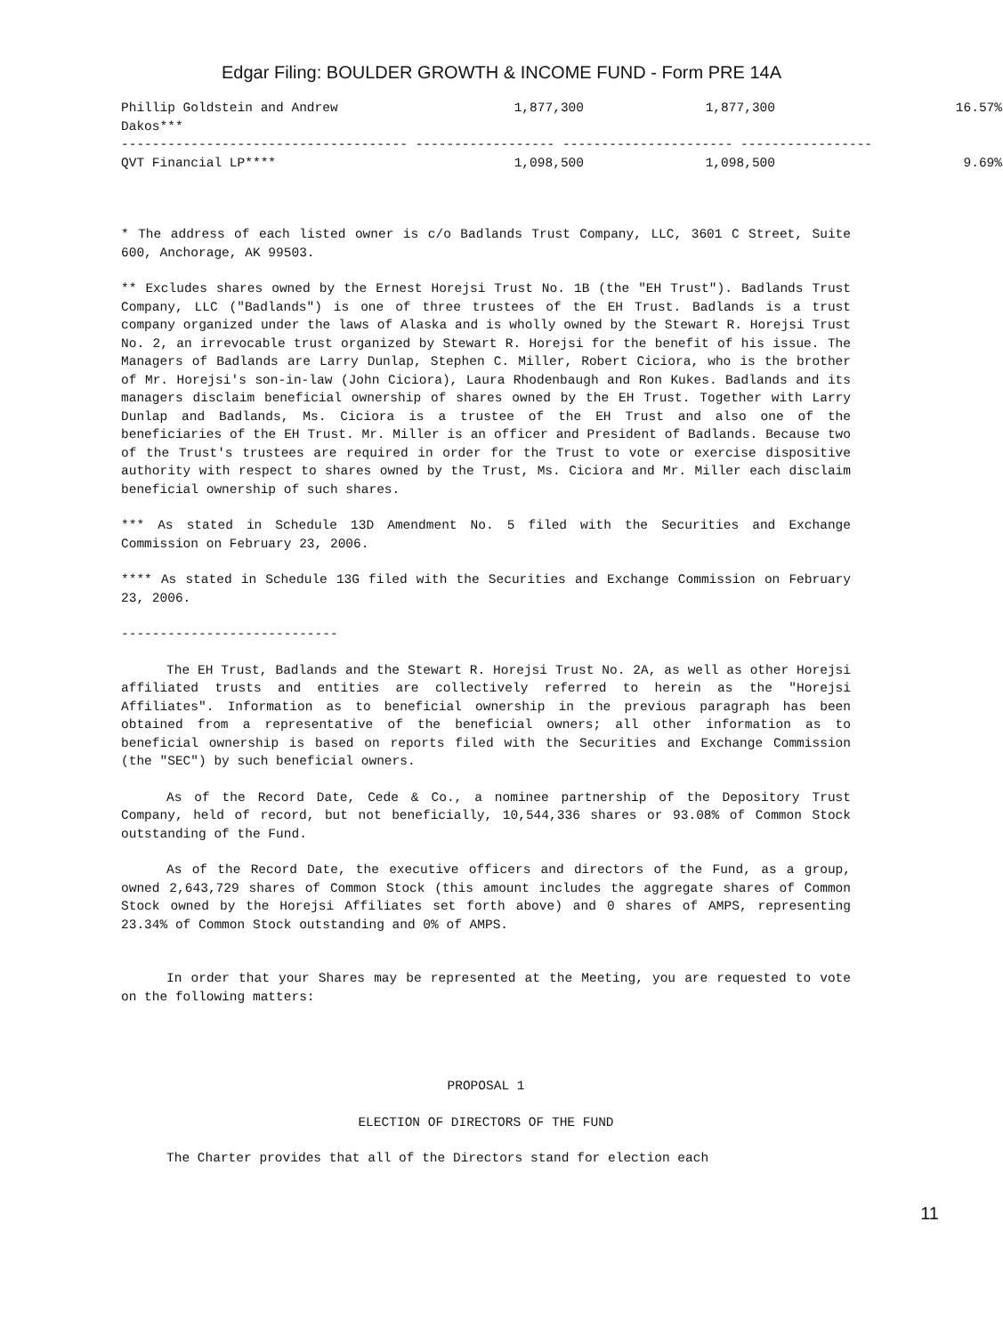Edgar Filing: BOULDER GROWTH & INCOME FUND - Form PRE 14A
| Phillip Goldstein and Andrew Dakos*** | 1,877,300 | 1,877,300 | 16.57% |
| ------------------------------------- ------------------ ---------------------- ----------------- | | | |
| QVT Financial LP**** | 1,098,500 | 1,098,500 | 9.69% |
* The address of each listed owner is c/o Badlands Trust Company, LLC, 3601 C Street, Suite 600, Anchorage, AK 99503.
** Excludes shares owned by the Ernest Horejsi Trust No. 1B (the "EH Trust"). Badlands Trust Company, LLC ("Badlands") is one of three trustees of the EH Trust. Badlands is a trust company organized under the laws of Alaska and is wholly owned by the Stewart R. Horejsi Trust No. 2, an irrevocable trust organized by Stewart R. Horejsi for the benefit of his issue. The Managers of Badlands are Larry Dunlap, Stephen C. Miller, Robert Ciciora, who is the brother of Mr. Horejsi's son-in-law (John Ciciora), Laura Rhodenbaugh and Ron Kukes. Badlands and its managers disclaim beneficial ownership of shares owned by the EH Trust. Together with Larry Dunlap and Badlands, Ms. Ciciora is a trustee of the EH Trust and also one of the beneficiaries of the EH Trust. Mr. Miller is an officer and President of Badlands. Because two of the Trust's trustees are required in order for the Trust to vote or exercise dispositive authority with respect to shares owned by the Trust, Ms. Ciciora and Mr. Miller each disclaim beneficial ownership of such shares.
*** As stated in Schedule 13D Amendment No. 5 filed with the Securities and Exchange Commission on February 23, 2006.
**** As stated in Schedule 13G filed with the Securities and Exchange Commission on February 23, 2006.
----------------------------
The EH Trust, Badlands and the Stewart R. Horejsi Trust No. 2A, as well as other Horejsi affiliated trusts and entities are collectively referred to herein as the "Horejsi Affiliates". Information as to beneficial ownership in the previous paragraph has been obtained from a representative of the beneficial owners; all other information as to beneficial ownership is based on reports filed with the Securities and Exchange Commission (the "SEC") by such beneficial owners.
As of the Record Date, Cede & Co., a nominee partnership of the Depository Trust Company, held of record, but not beneficially, 10,544,336 shares or 93.08% of Common Stock outstanding of the Fund.
As of the Record Date, the executive officers and directors of the Fund, as a group, owned 2,643,729 shares of Common Stock (this amount includes the aggregate shares of Common Stock owned by the Horejsi Affiliates set forth above) and 0 shares of AMPS, representing 23.34% of Common Stock outstanding and 0% of AMPS.
In order that your Shares may be represented at the Meeting, you are requested to vote on the following matters:
PROPOSAL 1
ELECTION OF DIRECTORS OF THE FUND
The Charter provides that all of the Directors stand for election each
11